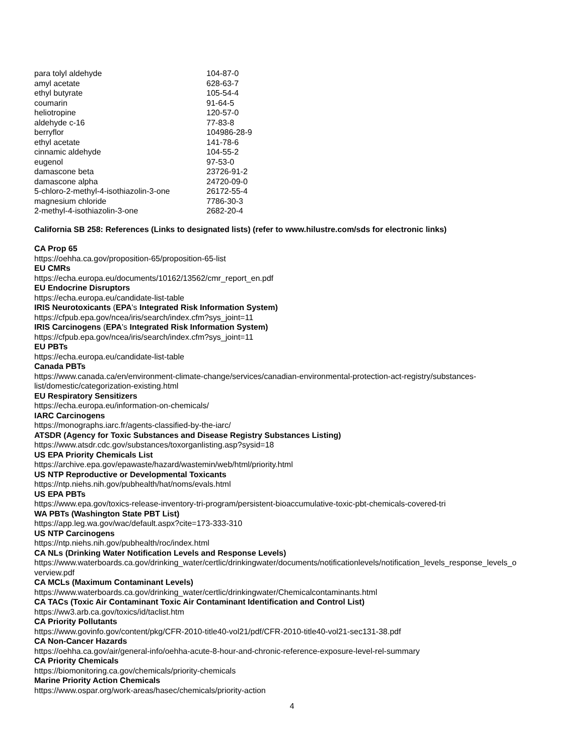| para tolyl aldehyde | 104-87-0 |
| amyl acetate | 628-63-7 |
| ethyl butyrate | 105-54-4 |
| coumarin | 91-64-5 |
| heliotropine | 120-57-0 |
| aldehyde c-16 | 77-83-8 |
| berryflor | 104986-28-9 |
| ethyl acetate | 141-78-6 |
| cinnamic aldehyde | 104-55-2 |
| eugenol | 97-53-0 |
| damascone beta | 23726-91-2 |
| damascone alpha | 24720-09-0 |
| 5-chloro-2-methyl-4-isothiazolin-3-one | 26172-55-4 |
| magnesium chloride | 7786-30-3 |
| 2-methyl-4-isothiazolin-3-one | 2682-20-4 |
California SB 258: References (Links to designated lists) (refer to www.hilustre.com/sds for electronic links)
CA Prop 65
https://oehha.ca.gov/proposition-65/proposition-65-list
EU CMRs
https://echa.europa.eu/documents/10162/13562/cmr_report_en.pdf
EU Endocrine Disruptors
https://echa.europa.eu/candidate-list-table
IRIS Neurotoxicants (EPA's Integrated Risk Information System)
https://cfpub.epa.gov/ncea/iris/search/index.cfm?sys_joint=11
IRIS Carcinogens (EPA's Integrated Risk Information System)
https://cfpub.epa.gov/ncea/iris/search/index.cfm?sys_joint=11
EU PBTs
https://echa.europa.eu/candidate-list-table
Canada PBTs
https://www.canada.ca/en/environment-climate-change/services/canadian-environmental-protection-act-registry/substances-list/domestic/categorization-existing.html
EU Respiratory Sensitizers
https://echa.europa.eu/information-on-chemicals/
IARC Carcinogens
https://monographs.iarc.fr/agents-classified-by-the-iarc/
ATSDR (Agency for Toxic Substances and Disease Registry Substances Listing)
https://www.atsdr.cdc.gov/substances/toxorganlisting.asp?sysid=18
US EPA Priority Chemicals List
https://archive.epa.gov/epawaste/hazard/wastemin/web/html/priority.html
US NTP Reproductive or Developmental Toxicants
https://ntp.niehs.nih.gov/pubhealth/hat/noms/evals.html
US EPA PBTs
https://www.epa.gov/toxics-release-inventory-tri-program/persistent-bioaccumulative-toxic-pbt-chemicals-covered-tri
WA PBTs (Washington State PBT List)
https://app.leg.wa.gov/wac/default.aspx?cite=173-333-310
US NTP Carcinogens
https://ntp.niehs.nih.gov/pubhealth/roc/index.html
CA NLs (Drinking Water Notification Levels and Response Levels)
https://www.waterboards.ca.gov/drinking_water/certlic/drinkingwater/documents/notificationlevels/notification_levels_response_levels_o verview.pdf
CA MCLs (Maximum Contaminant Levels)
https://www.waterboards.ca.gov/drinking_water/certlic/drinkingwater/Chemicalcontaminants.html
CA TACs (Toxic Air Contaminant Toxic Air Contaminant Identification and Control List)
https://ww3.arb.ca.gov/toxics/id/taclist.htm
CA Priority Pollutants
https://www.govinfo.gov/content/pkg/CFR-2010-title40-vol21/pdf/CFR-2010-title40-vol21-sec131-38.pdf
CA Non-Cancer Hazards
https://oehha.ca.gov/air/general-info/oehha-acute-8-hour-and-chronic-reference-exposure-level-rel-summary
CA Priority Chemicals
https://biomonitoring.ca.gov/chemicals/priority-chemicals
Marine Priority Action Chemicals
https://www.ospar.org/work-areas/hasec/chemicals/priority-action
4